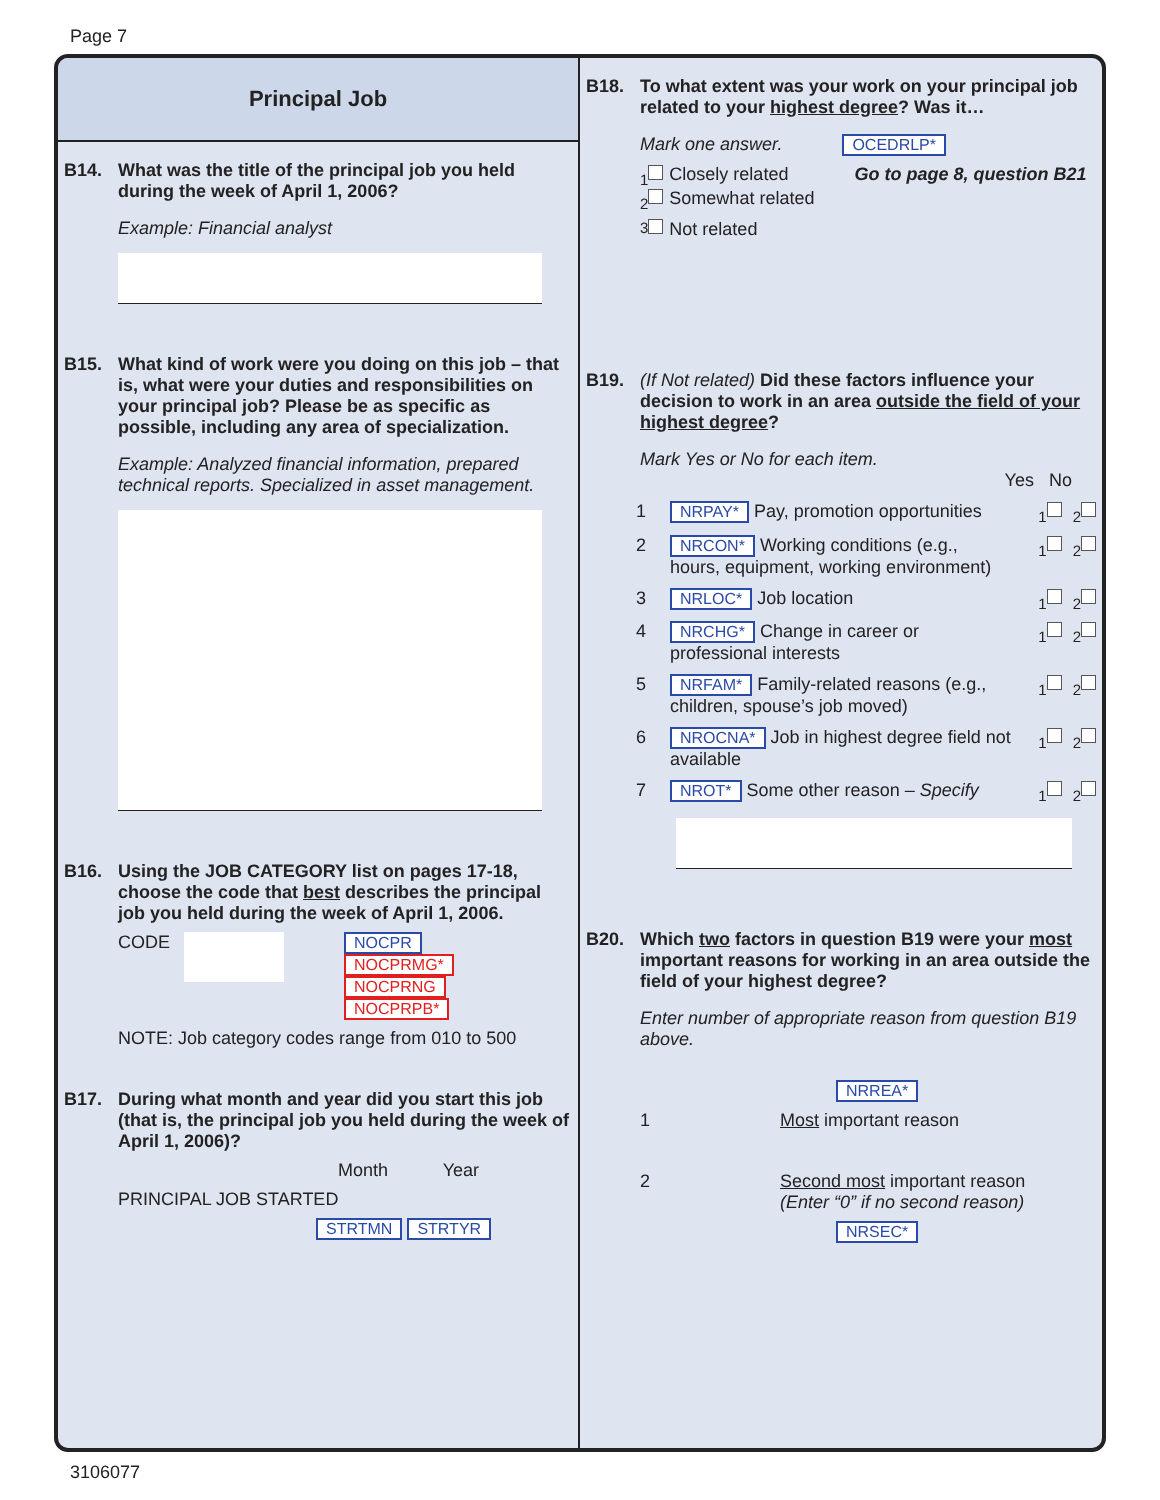Page 7
Principal Job
B14. What was the title of the principal job you held during the week of April 1, 2006?
Example: Financial analyst
B15. What kind of work were you doing on this job – that is, what were your duties and responsibilities on your principal job? Please be as specific as possible, including any area of specialization.
Example: Analyzed financial information, prepared technical reports. Specialized in asset management.
B16. Using the JOB CATEGORY list on pages 17-18, choose the code that best describes the principal job you held during the week of April 1, 2006.
CODE NOCPR
NOCPRMG*
NOCPRNG
NOCPRPB*
NOTE: Job category codes range from 010 to 500
B17. During what month and year did you start this job (that is, the principal job you held during the week of April 1, 2006)?
Month Year
PRINCIPAL JOB STARTED
STRTMN STRTYR
B18. To what extent was your work on your principal job related to your highest degree? Was it…
Mark one answer. OCEDRLP*
<sub>1</sub> Closely related
<sub>2</sub> Somewhat related Go to page 8, question B21
<sub>3</sub> Not related
B19. (If Not related) Did these factors influence your decision to work in an area outside the field of your highest degree?
Mark Yes or No for each item.
Yes No
1 NRPAY* Pay, promotion opportunities <sub>1</sub> <sub>2</sub>
2 NRCON* Working conditions (e.g., hours, equipment, working environment) <sub>1</sub> <sub>2</sub>
3 NRLOC* Job location <sub>1</sub> <sub>2</sub>
4 NRCHG* Change in career or professional interests <sub>1</sub> <sub>2</sub>
5 NRFAM* Family-related reasons (e.g., children, spouse’s job moved) <sub>1</sub> <sub>2</sub>
6 NROCNA* Job in highest degree field not available <sub>1</sub> <sub>2</sub>
7 NROT* Some other reason – Specify <sub>1</sub> <sub>2</sub>
B20. Which two factors in question B19 were your most important reasons for working in an area outside the field of your highest degree?
Enter number of appropriate reason from question B19 above.
NRREA*
1 Most important reason
2 Second most important reason
(Enter “0” if no second reason)
NRSEC*
3106077